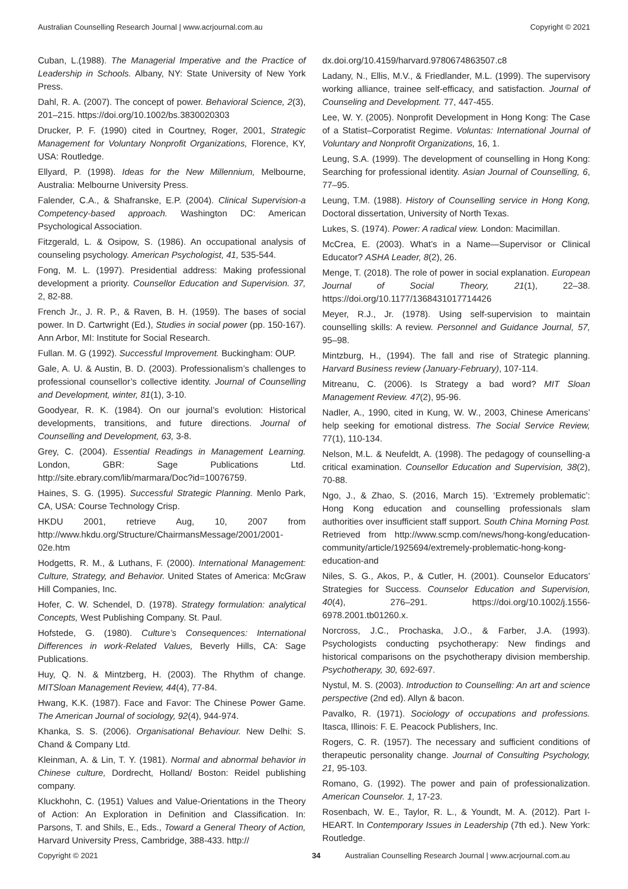Australian Counselling Research Journal | www.acrjournal.com.au Copyright © 2021
Cuban, L.(1988). The Managerial Imperative and the Practice of Leadership in Schools. Albany, NY: State University of New York Press.
Dahl, R. A. (2007). The concept of power. Behavioral Science, 2(3), 201–215. https://doi.org/10.1002/bs.3830020303
Drucker, P. F. (1990) cited in Courtney, Roger, 2001, Strategic Management for Voluntary Nonprofit Organizations, Florence, KY, USA: Routledge.
Ellyard, P. (1998). Ideas for the New Millennium, Melbourne, Australia: Melbourne University Press.
Falender, C.A., & Shafranske, E.P. (2004). Clinical Supervision-a Competency-based approach. Washington DC: American Psychological Association.
Fitzgerald, L. & Osipow, S. (1986). An occupational analysis of counseling psychology. American Psychologist, 41, 535-544.
Fong, M. L. (1997). Presidential address: Making professional development a priority. Counsellor Education and Supervision. 37, 2, 82-88.
French Jr., J. R. P., & Raven, B. H. (1959). The bases of social power. In D. Cartwright (Ed.), Studies in social power (pp. 150-167). Ann Arbor, MI: Institute for Social Research.
Fullan. M. G (1992). Successful Improvement. Buckingham: OUP.
Gale, A. U. & Austin, B. D. (2003). Professionalism’s challenges to professional counsellor’s collective identity. Journal of Counselling and Development, winter, 81(1), 3-10.
Goodyear, R. K. (1984). On our journal’s evolution: Historical developments, transitions, and future directions. Journal of Counselling and Development, 63, 3-8.
Grey, C. (2004). Essential Readings in Management Learning. London, GBR: Sage Publications Ltd. http://site.ebrary.com/lib/marmara/Doc?id=10076759.
Haines, S. G. (1995). Successful Strategic Planning. Menlo Park, CA, USA: Course Technology Crisp.
HKDU 2001, retrieve Aug, 10, 2007 from http://www.hkdu.org/Structure/ChairmansMessage/2001/2001-02e.htm
Hodgetts, R. M., & Luthans, F. (2000). International Management: Culture, Strategy, and Behavior. United States of America: McGraw Hill Companies, Inc.
Hofer, C. W. Schendel, D. (1978). Strategy formulation: analytical Concepts, West Publishing Company. St. Paul.
Hofstede, G. (1980). Culture’s Consequences: International Differences in work-Related Values, Beverly Hills, CA: Sage Publications.
Huy, Q. N. & Mintzberg, H. (2003). The Rhythm of change. MITSloan Management Review, 44(4), 77-84.
Hwang, K.K. (1987). Face and Favor: The Chinese Power Game. The American Journal of sociology, 92(4), 944-974.
Khanka, S. S. (2006). Organisational Behaviour. New Delhi: S. Chand & Company Ltd.
Kleinman, A. & Lin, T. Y. (1981). Normal and abnormal behavior in Chinese culture, Dordrecht, Holland/ Boston: Reidel publishing company.
Kluckhohn, C. (1951) Values and Value-Orientations in the Theory of Action: An Exploration in Definition and Classification. In: Parsons, T. and Shils, E., Eds., Toward a General Theory of Action, Harvard University Press, Cambridge, 388-433. http://
dx.doi.org/10.4159/harvard.9780674863507.c8
Ladany, N., Ellis, M.V., & Friedlander, M.L. (1999). The supervisory working alliance, trainee self-efficacy, and satisfaction. Journal of Counseling and Development. 77, 447-455.
Lee, W. Y. (2005). Nonprofit Development in Hong Kong: The Case of a Statist–Corporatist Regime. Voluntas: International Journal of Voluntary and Nonprofit Organizations, 16, 1.
Leung, S.A. (1999). The development of counselling in Hong Kong: Searching for professional identity. Asian Journal of Counselling, 6, 77–95.
Leung, T.M. (1988). History of Counselling service in Hong Kong, Doctoral dissertation, University of North Texas.
Lukes, S. (1974). Power: A radical view. London: Macimillan.
McCrea, E. (2003). What’s in a Name—Supervisor or Clinical Educator? ASHA Leader, 8(2), 26.
Menge, T. (2018). The role of power in social explanation. European Journal of Social Theory, 21(1), 22–38. https://doi.org/10.1177/1368431017714426
Meyer, R.J., Jr. (1978). Using self-supervision to maintain counselling skills: A review. Personnel and Guidance Journal, 57, 95–98.
Mintzburg, H., (1994). The fall and rise of Strategic planning. Harvard Business review (January-February), 107-114.
Mitreanu, C. (2006). Is Strategy a bad word? MIT Sloan Management Review. 47(2), 95-96.
Nadler, A., 1990, cited in Kung, W. W., 2003, Chinese Americans’ help seeking for emotional distress. The Social Service Review, 77(1), 110-134.
Nelson, M.L. & Neufeldt, A. (1998). The pedagogy of counselling-a critical examination. Counsellor Education and Supervision, 38(2), 70-88.
Ngo, J., & Zhao, S. (2016, March 15). ‘Extremely problematic’: Hong Kong education and counselling professionals slam authorities over insufficient staff support. South China Morning Post. Retrieved from http://www.scmp.com/news/hong-kong/education-community/article/1925694/extremely-problematic-hong-kong-education-and
Niles, S. G., Akos, P., & Cutler, H. (2001). Counselor Educators’ Strategies for Success. Counselor Education and Supervision, 40(4), 276–291. https://doi.org/10.1002/j.1556-6978.2001.tb01260.x.
Norcross, J.C., Prochaska, J.O., & Farber, J.A. (1993). Psychologists conducting psychotherapy: New findings and historical comparisons on the psychotherapy division membership. Psychotherapy, 30, 692-697.
Nystul, M. S. (2003). Introduction to Counselling: An art and science perspective (2nd ed). Allyn & bacon.
Pavalko, R. (1971). Sociology of occupations and professions. Itasca, Illinois: F. E. Peacock Publishers, Inc.
Rogers, C. R. (1957). The necessary and sufficient conditions of therapeutic personality change. Journal of Consulting Psychology, 21, 95-103.
Romano, G. (1992). The power and pain of professionalization. American Counselor. 1, 17-23.
Rosenbach, W. E., Taylor, R. L., & Youndt, M. A. (2012). Part I-HEART. In Contemporary Issues in Leadership (7th ed.). New York: Routledge.
Copyright © 2021 34 Australian Counselling Research Journal | www.acrjournal.com.au